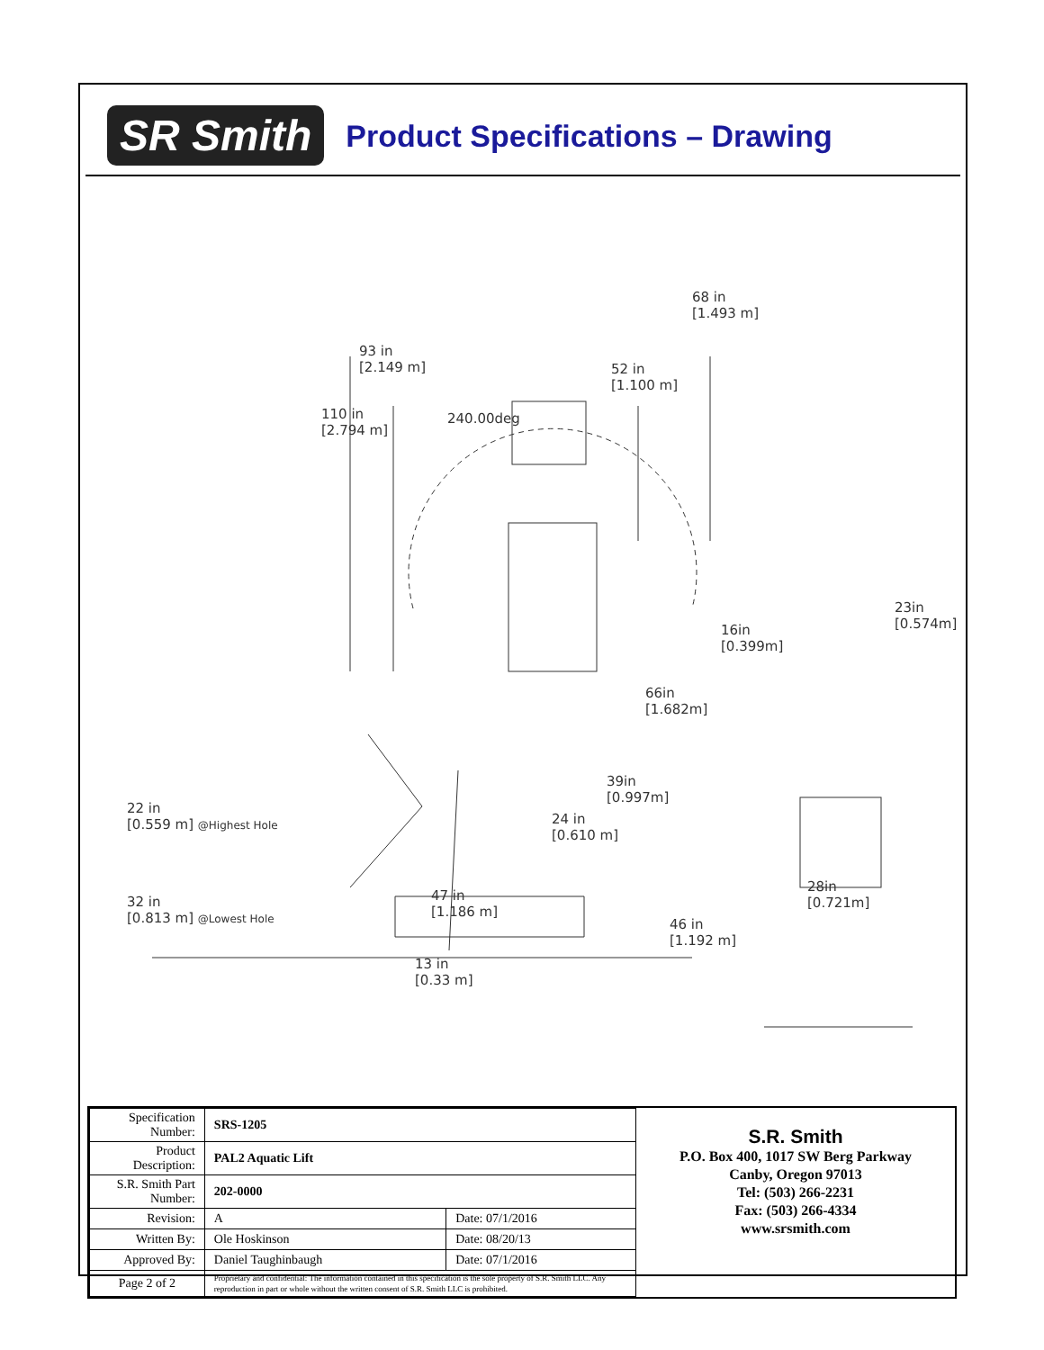SR Smith
Product Specifications – Drawing
68 in
[1.493 m]
93 in
[2.149 m]
52 in
[1.100 m]
110 in
[2.794 m]
240.00deg
23in
[0.574m]
16in
[0.399m]
66in
[1.682m]
39in
[0.997m]
24 in
[0.610 m]
22 in
[0.559 m] @Highest Hole
28in
[0.721m]
47 in
[1.186 m]
32 in
[0.813 m] @Lowest Hole
46 in
[1.192 m]
13 in
[0.33 m]
| Specification Number: | SRS-1205 | |
| Product Description: | PAL2 Aquatic Lift | |
| S.R. Smith Part Number: | 202-0000 | |
| Revision: | A | Date: 07/1/2016 |
| Written By: | Ole Hoskinson | Date: 08/20/13 |
| Approved By: | Daniel Taughinbaugh | Date: 07/1/2016 |
| Page 2 of 2 | Proprietary and confidential: The information contained in this specification is the sole property of S.R. Smith LLC. Any reproduction in part or whole without the written consent of S.R. Smith LLC is prohibited. | |
S.R. Smith
P.O. Box 400, 1017 SW Berg Parkway
Canby, Oregon 97013
Tel: (503) 266-2231
Fax: (503) 266-4334
www.srsmith.com